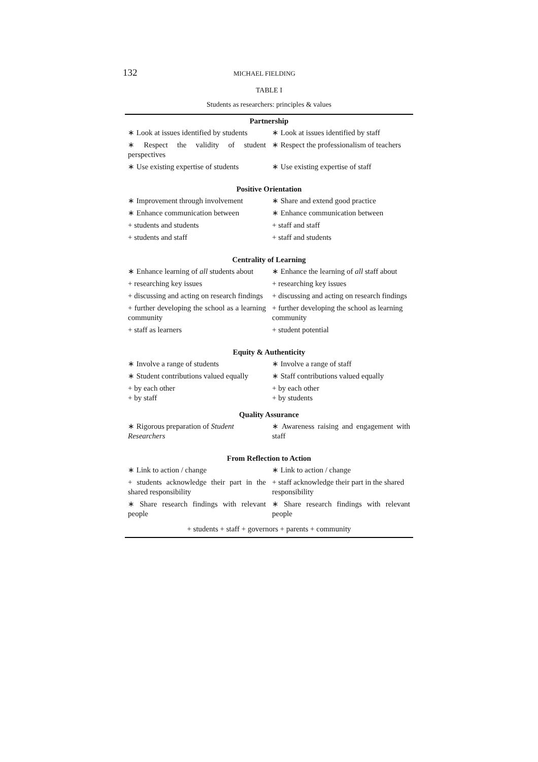132 MICHAEL FIELDING
TABLE I
Students as researchers: principles & values
| Partnership | |
| --- | --- |
| ∗ Look at issues identified by students | ∗ Look at issues identified by staff |
| ∗ Respect the validity of student perspectives | ∗ Respect the professionalism of teachers |
| ∗ Use existing expertise of students | ∗ Use existing expertise of staff |
| Positive Orientation | |
| ∗ Improvement through involvement | ∗ Share and extend good practice |
| ∗ Enhance communication between | ∗ Enhance communication between |
| + students and students | + staff and staff |
| + students and staff | + staff and students |
| Centrality of Learning | |
| ∗ Enhance learning of all students about | ∗ Enhance the learning of all staff about |
| + researching key issues | + researching key issues |
| + discussing and acting on research findings | + discussing and acting on research findings |
| + further developing the school as a learning community | + further developing the school as learning community |
| + staff as learners | + student potential |
| Equity & Authenticity | |
| ∗ Involve a range of students | ∗ Involve a range of staff |
| ∗ Student contributions valued equally | ∗ Staff contributions valued equally |
| + by each other + by staff | + by each other + by students |
| Quality Assurance | |
| ∗ Rigorous preparation of Student Researchers | ∗ Awareness raising and engagement with staff |
| From Reflection to Action | |
| ∗ Link to action / change | ∗ Link to action / change |
| + students acknowledge their part in the shared responsibility | + staff acknowledge their part in the shared responsibility |
| ∗ Share research findings with relevant people | ∗ Share research findings with relevant people |
| + students + staff + governors + parents + community | |